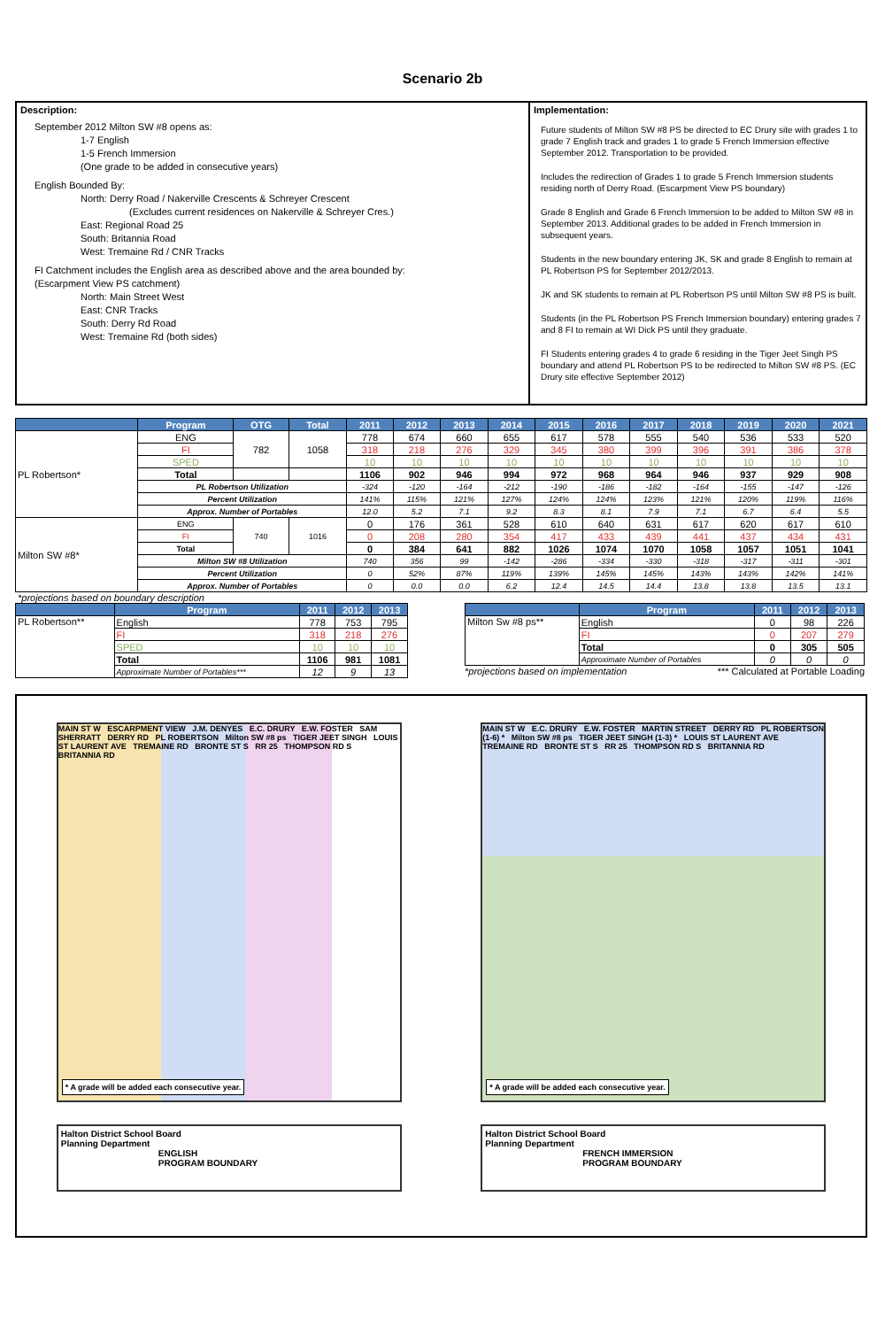Scenario 2b
Description:
September 2012 Milton SW #8 opens as:
1-7 English
1-5 French Immersion
(One grade to be added in consecutive years)
English Bounded By:
North: Derry Road / Nakerville Crescents & Schreyer Crescent
(Excludes current residences on Nakerville & Schreyer Cres.)
East: Regional Road 25
South: Britannia Road
West: Tremaine Rd / CNR Tracks
FI Catchment includes the English area as described above and the area bounded by:
(Escarpment View PS catchment)
North: Main Street West
East: CNR Tracks
South: Derry Rd Road
West: Tremaine Rd (both sides)
Implementation:
Future students of Milton SW #8 PS be directed to EC Drury site with grades 1 to grade 7 English track and grades 1 to grade 5 French Immersion effective September 2012. Transportation to be provided.
Includes the redirection of Grades 1 to grade 5 French Immersion students residing north of Derry Road. (Escarpment View PS boundary)
Grade 8 English and Grade 6 French Immersion to be added to Milton SW #8 in September 2013. Additional grades to be added in French Immersion in subsequent years.
Students in the new boundary entering JK, SK and grade 8 English to remain at PL Robertson PS for September 2012/2013.
JK and SK students to remain at PL Robertson PS until Milton SW #8 PS is built.
Students (in the PL Robertson PS French Immersion boundary) entering grades 7 and 8 FI to remain at WI Dick PS until they graduate.
FI Students entering grades 4 to grade 6 residing in the Tiger Jeet Singh PS boundary and attend PL Robertson PS to be redirected to Milton SW #8 PS. (EC Drury site effective September 2012)
| | Program | OTG | Total | 2011 | 2012 | 2013 | 2014 | 2015 | 2016 | 2017 | 2018 | 2019 | 2020 | 2021 |
| --- | --- | --- | --- | --- | --- | --- | --- | --- | --- | --- | --- | --- | --- | --- |
| PL Robertson* | ENG | 782 | 1058 | 778 | 674 | 660 | 655 | 617 | 578 | 555 | 540 | 536 | 533 | 520 |
| | FI | | | 318 | 218 | 276 | 329 | 345 | 380 | 399 | 396 | 391 | 386 | 378 |
| | SPED | | | 10 | 10 | 10 | 10 | 10 | 10 | 10 | 10 | 10 | 10 | 10 |
| | Total | | | 1106 | 902 | 946 | 994 | 972 | 968 | 964 | 946 | 937 | 929 | 908 |
| | PL Robertson Utilization | | | -324 | -120 | -164 | -212 | -190 | -186 | -182 | -164 | -155 | -147 | -126 |
| | Percent Utilization | | | 141% | 115% | 121% | 127% | 124% | 124% | 123% | 121% | 120% | 119% | 116% |
| | Approx. Number of Portables | | | 12.0 | 5.2 | 7.1 | 9.2 | 8.3 | 8.1 | 7.9 | 7.1 | 6.7 | 6.4 | 5.5 |
| Milton SW #8* | ENG | 740 | 1016 | 0 | 176 | 361 | 528 | 610 | 640 | 631 | 617 | 620 | 617 | 610 |
| | FI | | | 0 | 208 | 280 | 354 | 417 | 433 | 439 | 441 | 437 | 434 | 431 |
| | Total | | | 0 | 384 | 641 | 882 | 1026 | 1074 | 1070 | 1058 | 1057 | 1051 | 1041 |
| | Milton SW #8 Utilization | | | 740 | 356 | 99 | -142 | -286 | -334 | -330 | -318 | -317 | -311 | -301 |
| | Percent Utilization | | | 0 | 52% | 87% | 119% | 139% | 145% | 145% | 143% | 143% | 142% | 141% |
| | Approx. Number of Portables | | | 0 | 0.0 | 0.0 | 6.2 | 12.4 | 14.5 | 14.4 | 13.8 | 13.8 | 13.5 | 13.1 |
*projections based on boundary description
| | Program | 2011 | 2012 | 2013 |
| --- | --- | --- | --- | --- |
| PL Robertson** | English | 778 | 753 | 795 |
| | FI | 318 | 218 | 276 |
| | SPED | 10 | 10 | 10 |
| | Total | 1106 | 981 | 1081 |
| | Approximate Number of Portables*** | 12 | 9 | 13 |
| | Program | 2011 | 2012 | 2013 |
| --- | --- | --- | --- | --- |
| Milton Sw #8 ps** | English | 0 | 98 | 226 |
| | FI | 0 | 207 | 279 |
| | Total | 0 | 305 | 505 |
| | Approximate Number of Portables | 0 | 0 | 0 |
*projections based on implementation *** Calculated at Portable Loading
MAIN ST W ESCARPMENT VIEW J.M. DENYES E.C. DRURY E.W. FOSTER SAM SHERRATT DERRY RD PL ROBERTSON Milton SW #8 ps TIGER JEET SINGH LOUIS ST LAURENT AVE TREMAINE RD BRONTE ST S RR 25 THOMPSON RD S BRITANNIA RD
* A grade will be added each consecutive year.
Halton District School Board
Planning Department
ENGLISH
PROGRAM BOUNDARY
MAIN ST W E.C. DRURY E.W. FOSTER MARTIN STREET DERRY RD PL ROBERTSON (1-6) * Milton SW #8 ps TIGER JEET SINGH (1-3) * LOUIS ST LAURENT AVE TREMAINE RD BRONTE ST S RR 25 THOMPSON RD S BRITANNIA RD
* A grade will be added each consecutive year.
Halton District School Board
Planning Department
FRENCH IMMERSION
PROGRAM BOUNDARY